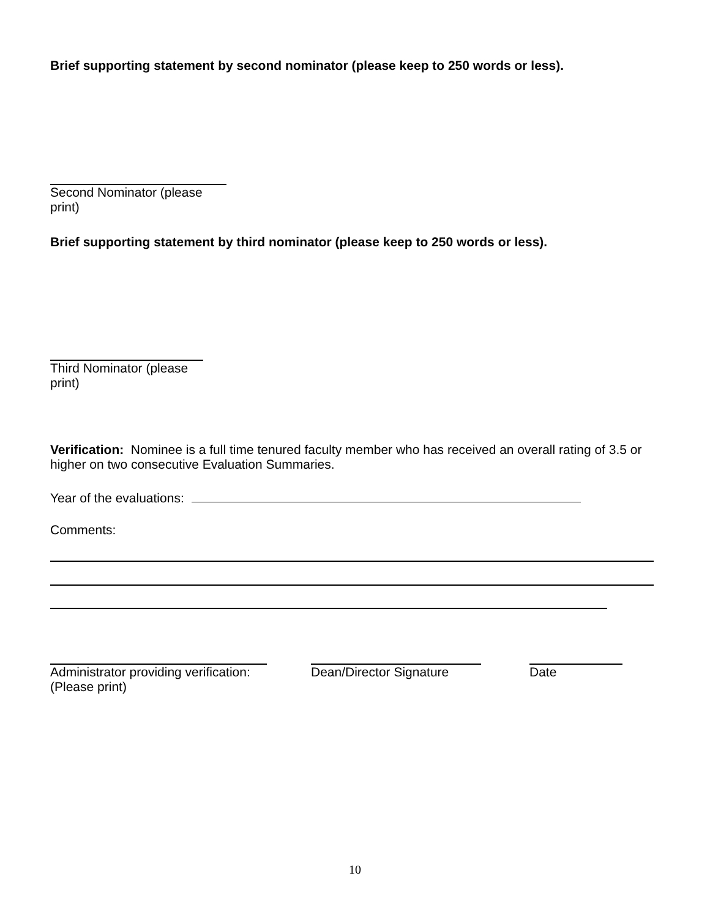Brief supporting statement by second nominator (please keep to 250 words or less).
Second Nominator (please print)
Brief supporting statement by third nominator (please keep to 250 words or less).
Third Nominator (please print)
Verification: Nominee is a full time tenured faculty member who has received an overall rating of 3.5 or higher on two consecutive Evaluation Summaries.
Year of the evaluations:
Comments:
Administrator providing verification:
(Please print)
Dean/Director Signature Date
10